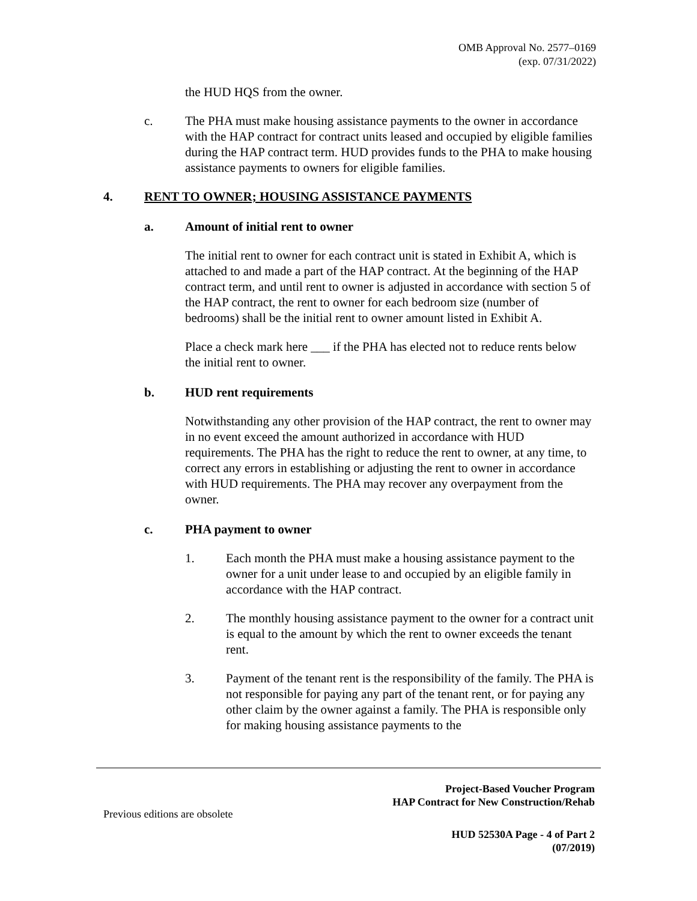OMB Approval No. 2577–0169
(exp. 07/31/2022)
the HUD HQS from the owner.
c. The PHA must make housing assistance payments to the owner in accordance with the HAP contract for contract units leased and occupied by eligible families during the HAP contract term. HUD provides funds to the PHA to make housing assistance payments to owners for eligible families.
4. RENT TO OWNER; HOUSING ASSISTANCE PAYMENTS
a. Amount of initial rent to owner
The initial rent to owner for each contract unit is stated in Exhibit A, which is attached to and made a part of the HAP contract. At the beginning of the HAP contract term, and until rent to owner is adjusted in accordance with section 5 of the HAP contract, the rent to owner for each bedroom size (number of bedrooms) shall be the initial rent to owner amount listed in Exhibit A.
Place a check mark here ___ if the PHA has elected not to reduce rents below the initial rent to owner.
b. HUD rent requirements
Notwithstanding any other provision of the HAP contract, the rent to owner may in no event exceed the amount authorized in accordance with HUD requirements. The PHA has the right to reduce the rent to owner, at any time, to correct any errors in establishing or adjusting the rent to owner in accordance with HUD requirements. The PHA may recover any overpayment from the owner.
c. PHA payment to owner
1. Each month the PHA must make a housing assistance payment to the owner for a unit under lease to and occupied by an eligible family in accordance with the HAP contract.
2. The monthly housing assistance payment to the owner for a contract unit is equal to the amount by which the rent to owner exceeds the tenant rent.
3. Payment of the tenant rent is the responsibility of the family. The PHA is not responsible for paying any part of the tenant rent, or for paying any other claim by the owner against a family. The PHA is responsible only for making housing assistance payments to the
Project-Based Voucher Program
HAP Contract for New Construction/Rehab
Previous editions are obsolete
HUD 52530A Page - 4 of Part 2
(07/2019)